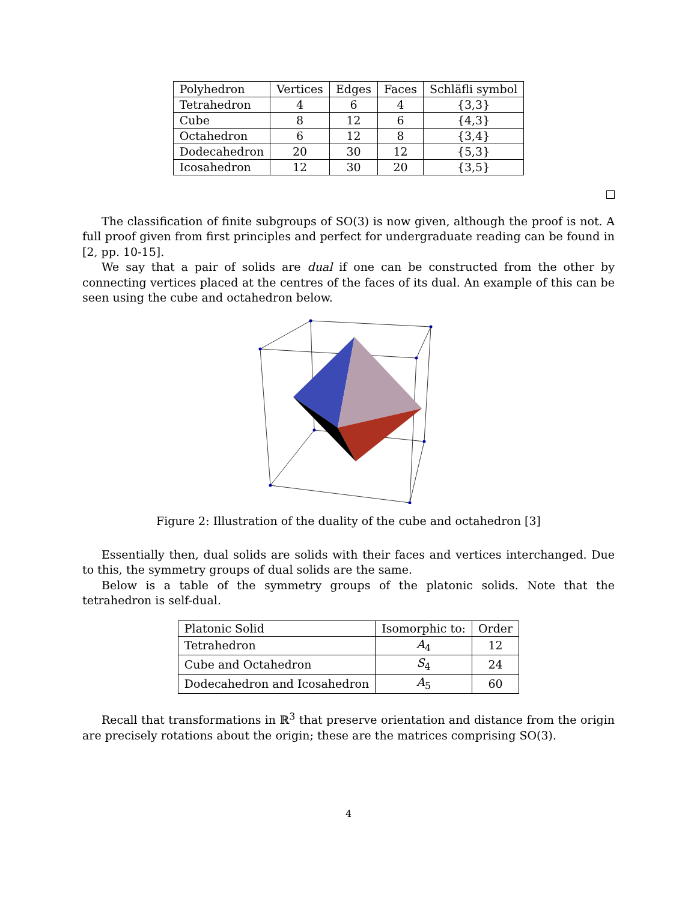| Polyhedron | Vertices | Edges | Faces | Schläfli symbol |
| --- | --- | --- | --- | --- |
| Tetrahedron | 4 | 6 | 4 | {3,3} |
| Cube | 8 | 12 | 6 | {4,3} |
| Octahedron | 6 | 12 | 8 | {3,4} |
| Dodecahedron | 20 | 30 | 12 | {5,3} |
| Icosahedron | 12 | 30 | 20 | {3,5} |
The classification of finite subgroups of SO(3) is now given, although the proof is not. A full proof given from first principles and perfect for undergraduate reading can be found in [2, pp. 10-15].
We say that a pair of solids are dual if one can be constructed from the other by connecting vertices placed at the centres of the faces of its dual. An example of this can be seen using the cube and octahedron below.
Figure 2: Illustration of the duality of the cube and octahedron [3]
Essentially then, dual solids are solids with their faces and vertices interchanged. Due to this, the symmetry groups of dual solids are the same.
Below is a table of the symmetry groups of the platonic solids. Note that the tetrahedron is self-dual.
| Platonic Solid | Isomorphic to: | Order |
| --- | --- | --- |
| Tetrahedron | A<sub>4</sub> | 12 |
| Cube and Octahedron | S<sub>4</sub> | 24 |
| Dodecahedron and Icosahedron | A<sub>5</sub> | 60 |
Recall that transformations in ℝ<sup>3</sup> that preserve orientation and distance from the origin are precisely rotations about the origin; these are the matrices comprising SO(3).
4